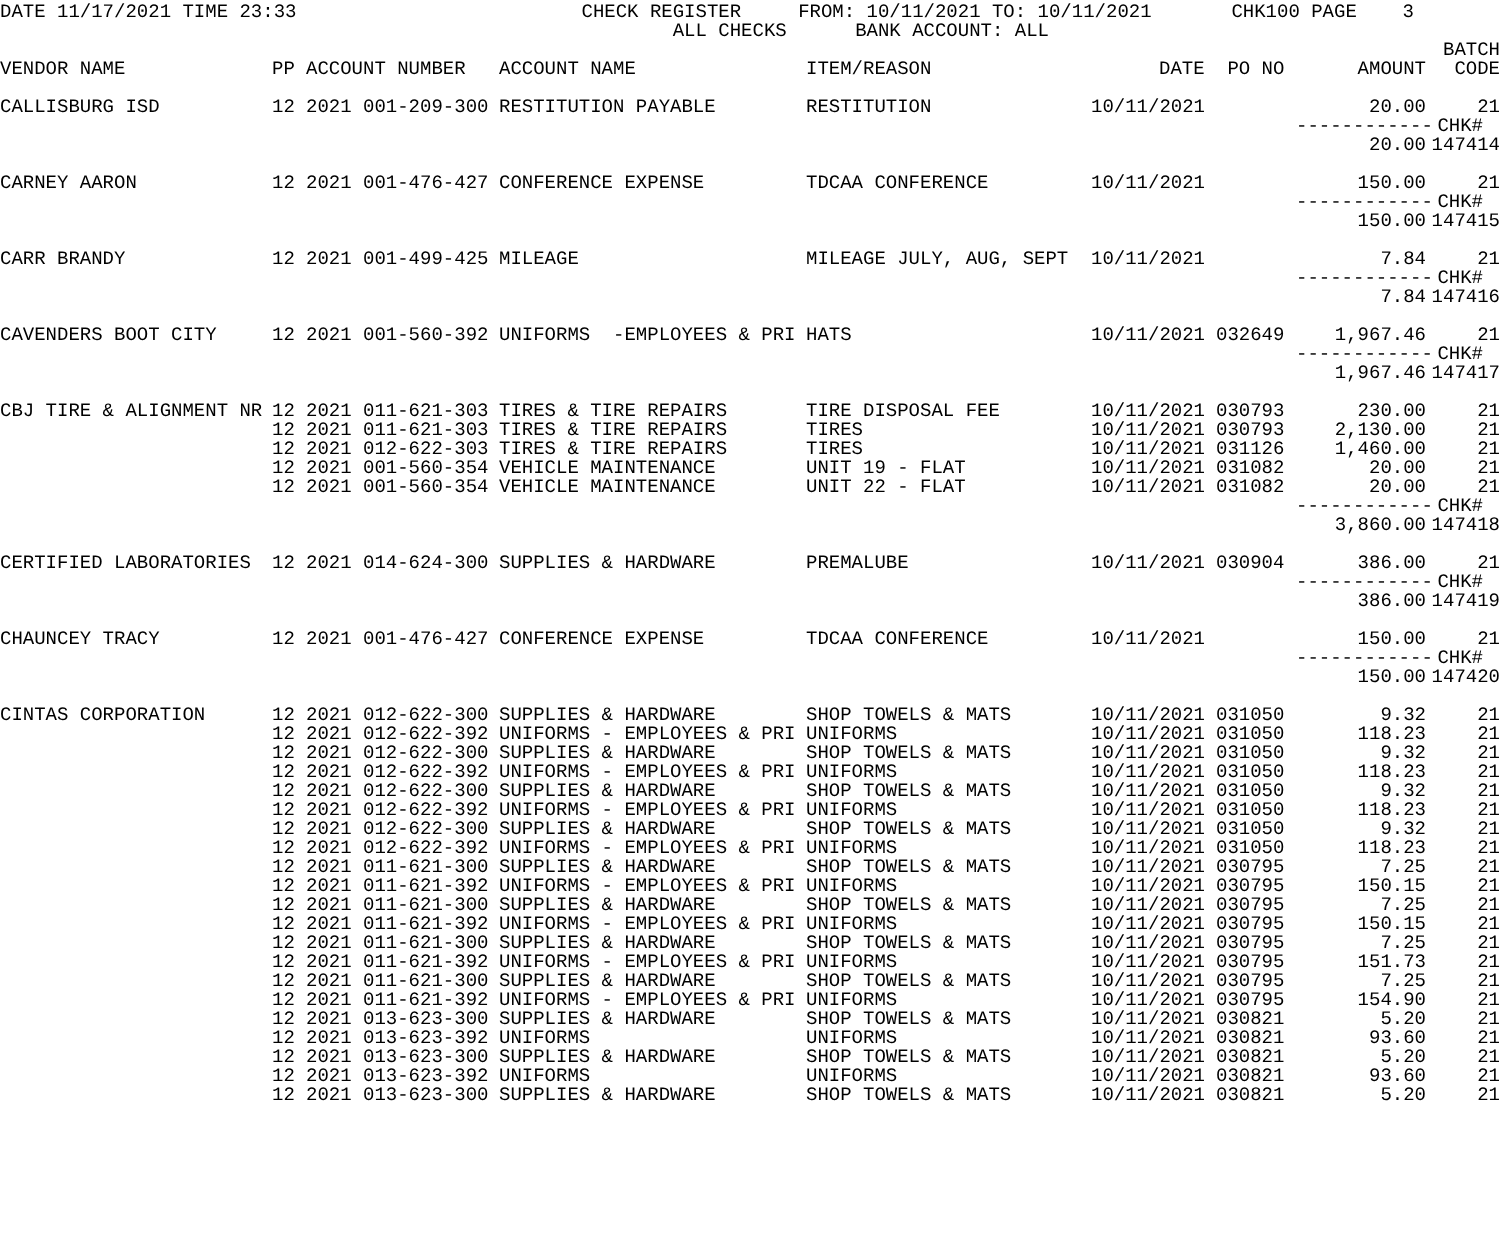DATE 11/17/2021 TIME 23:33 CHECK REGISTER FROM: 10/11/2021 TO: 10/11/2021 CHK100 PAGE 3 ALL CHECKS BANK ACCOUNT: ALL
| | | | | | | | | BATCH |
| --- | --- | --- | --- | --- | --- | --- | --- | --- |
| VENDOR NAME | PP | ACCOUNT NUMBER | ACCOUNT NAME | ITEM/REASON | DATE | PO NO | AMOUNT | CODE |
| CALLISBURG ISD | 12 | 2021 001-209-300 | RESTITUTION PAYABLE | RESTITUTION | 10/11/2021 | | 20.00 | 21 |
| | | | | | | | ------------ | CHK# |
| | | | | | | | 20.00 | 147414 |
| CARNEY AARON | 12 | 2021 001-476-427 | CONFERENCE EXPENSE | TDCAA CONFERENCE | 10/11/2021 | | 150.00 | 21 |
| | | | | | | | ------------ | CHK# |
| | | | | | | | 150.00 | 147415 |
| CARR BRANDY | 12 | 2021 001-499-425 | MILEAGE | MILEAGE JULY, AUG, SEPT | 10/11/2021 | | 7.84 | 21 |
| | | | | | | | ------------ | CHK# |
| | | | | | | | 7.84 | 147416 |
| CAVENDERS BOOT CITY | 12 | 2021 001-560-392 | UNIFORMS -EMPLOYEES & PRI | HATS | 10/11/2021 | 032649 | 1,967.46 | 21 |
| | | | | | | | ------------ | CHK# |
| | | | | | | | 1,967.46 | 147417 |
| CBJ TIRE & ALIGNMENT NR | 12 | 2021 011-621-303 | TIRES & TIRE REPAIRS | TIRE DISPOSAL FEE | 10/11/2021 | 030793 | 230.00 | 21 |
| | 12 | 2021 011-621-303 | TIRES & TIRE REPAIRS | TIRES | 10/11/2021 | 030793 | 2,130.00 | 21 |
| | 12 | 2021 012-622-303 | TIRES & TIRE REPAIRS | TIRES | 10/11/2021 | 031126 | 1,460.00 | 21 |
| | 12 | 2021 001-560-354 | VEHICLE MAINTENANCE | UNIT 19 - FLAT | 10/11/2021 | 031082 | 20.00 | 21 |
| | 12 | 2021 001-560-354 | VEHICLE MAINTENANCE | UNIT 22 - FLAT | 10/11/2021 | 031082 | 20.00 | 21 |
| | | | | | | | ------------ | CHK# |
| | | | | | | | 3,860.00 | 147418 |
| CERTIFIED LABORATORIES | 12 | 2021 014-624-300 | SUPPLIES & HARDWARE | PREMALUBE | 10/11/2021 | 030904 | 386.00 | 21 |
| | | | | | | | ------------ | CHK# |
| | | | | | | | 386.00 | 147419 |
| CHAUNCEY TRACY | 12 | 2021 001-476-427 | CONFERENCE EXPENSE | TDCAA CONFERENCE | 10/11/2021 | | 150.00 | 21 |
| | | | | | | | ------------ | CHK# |
| | | | | | | | 150.00 | 147420 |
| CINTAS CORPORATION | 12 | 2021 012-622-300 | SUPPLIES & HARDWARE | SHOP TOWELS & MATS | 10/11/2021 | 031050 | 9.32 | 21 |
| | 12 | 2021 012-622-392 | UNIFORMS - EMPLOYEES & PRI | UNIFORMS | 10/11/2021 | 031050 | 118.23 | 21 |
| | 12 | 2021 012-622-300 | SUPPLIES & HARDWARE | SHOP TOWELS & MATS | 10/11/2021 | 031050 | 9.32 | 21 |
| | 12 | 2021 012-622-392 | UNIFORMS - EMPLOYEES & PRI | UNIFORMS | 10/11/2021 | 031050 | 118.23 | 21 |
| | 12 | 2021 012-622-300 | SUPPLIES & HARDWARE | SHOP TOWELS & MATS | 10/11/2021 | 031050 | 9.32 | 21 |
| | 12 | 2021 012-622-392 | UNIFORMS - EMPLOYEES & PRI | UNIFORMS | 10/11/2021 | 031050 | 118.23 | 21 |
| | 12 | 2021 012-622-300 | SUPPLIES & HARDWARE | SHOP TOWELS & MATS | 10/11/2021 | 031050 | 9.32 | 21 |
| | 12 | 2021 012-622-392 | UNIFORMS - EMPLOYEES & PRI | UNIFORMS | 10/11/2021 | 031050 | 118.23 | 21 |
| | 12 | 2021 011-621-300 | SUPPLIES & HARDWARE | SHOP TOWELS & MATS | 10/11/2021 | 030795 | 7.25 | 21 |
| | 12 | 2021 011-621-392 | UNIFORMS - EMPLOYEES & PRI | UNIFORMS | 10/11/2021 | 030795 | 150.15 | 21 |
| | 12 | 2021 011-621-300 | SUPPLIES & HARDWARE | SHOP TOWELS & MATS | 10/11/2021 | 030795 | 7.25 | 21 |
| | 12 | 2021 011-621-392 | UNIFORMS - EMPLOYEES & PRI | UNIFORMS | 10/11/2021 | 030795 | 150.15 | 21 |
| | 12 | 2021 011-621-300 | SUPPLIES & HARDWARE | SHOP TOWELS & MATS | 10/11/2021 | 030795 | 7.25 | 21 |
| | 12 | 2021 011-621-392 | UNIFORMS - EMPLOYEES & PRI | UNIFORMS | 10/11/2021 | 030795 | 151.73 | 21 |
| | 12 | 2021 011-621-300 | SUPPLIES & HARDWARE | SHOP TOWELS & MATS | 10/11/2021 | 030795 | 7.25 | 21 |
| | 12 | 2021 011-621-392 | UNIFORMS - EMPLOYEES & PRI | UNIFORMS | 10/11/2021 | 030795 | 154.90 | 21 |
| | 12 | 2021 013-623-300 | SUPPLIES & HARDWARE | SHOP TOWELS & MATS | 10/11/2021 | 030821 | 5.20 | 21 |
| | 12 | 2021 013-623-392 | UNIFORMS | UNIFORMS | 10/11/2021 | 030821 | 93.60 | 21 |
| | 12 | 2021 013-623-300 | SUPPLIES & HARDWARE | SHOP TOWELS & MATS | 10/11/2021 | 030821 | 5.20 | 21 |
| | 12 | 2021 013-623-392 | UNIFORMS | UNIFORMS | 10/11/2021 | 030821 | 93.60 | 21 |
| | 12 | 2021 013-623-300 | SUPPLIES & HARDWARE | SHOP TOWELS & MATS | 10/11/2021 | 030821 | 5.20 | 21 |